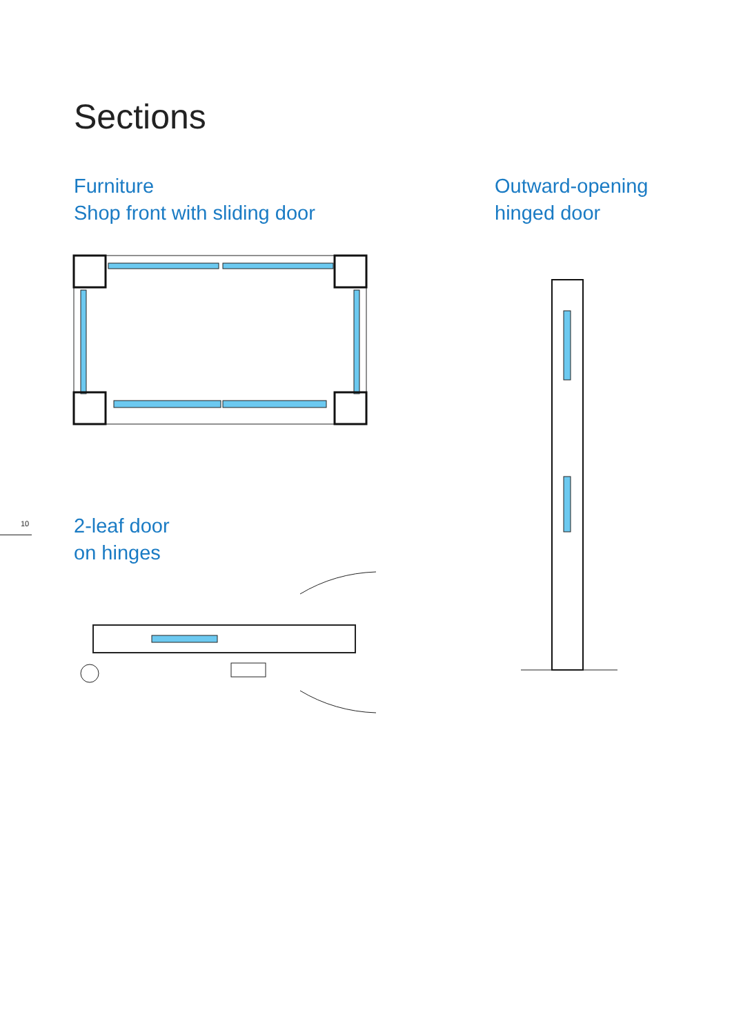Sections
Furniture
Shop front with sliding door
Outward-opening
hinged door
10
2-leaf door
on hinges